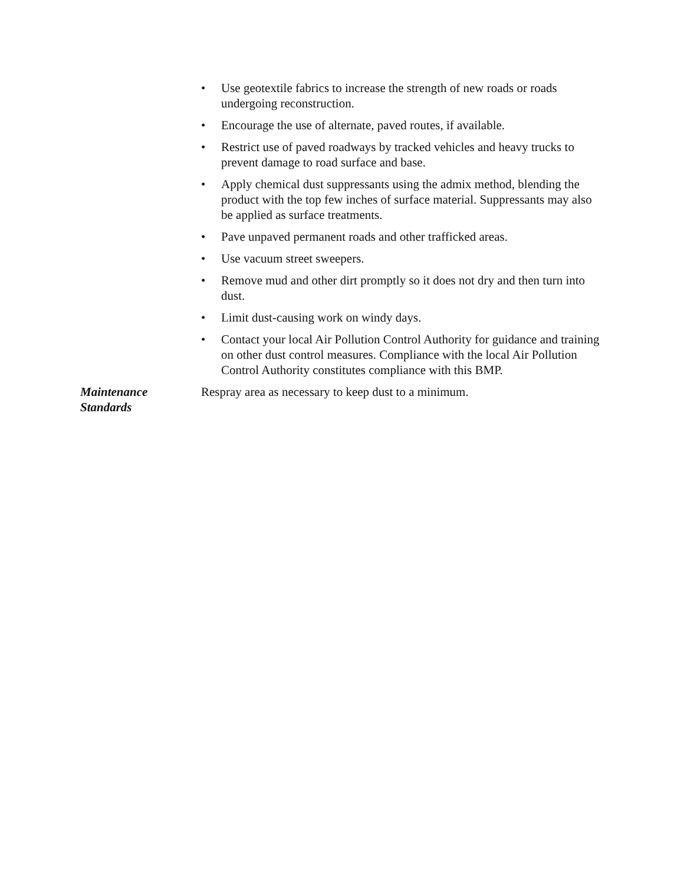• Use geotextile fabrics to increase the strength of new roads or roads undergoing reconstruction.
• Encourage the use of alternate, paved routes, if available.
• Restrict use of paved roadways by tracked vehicles and heavy trucks to prevent damage to road surface and base.
• Apply chemical dust suppressants using the admix method, blending the product with the top few inches of surface material. Suppressants may also be applied as surface treatments.
• Pave unpaved permanent roads and other trafficked areas.
• Use vacuum street sweepers.
• Remove mud and other dirt promptly so it does not dry and then turn into dust.
• Limit dust-causing work on windy days.
• Contact your local Air Pollution Control Authority for guidance and training on other dust control measures. Compliance with the local Air Pollution Control Authority constitutes compliance with this BMP.
Maintenance
Standards
Respray area as necessary to keep dust to a minimum.